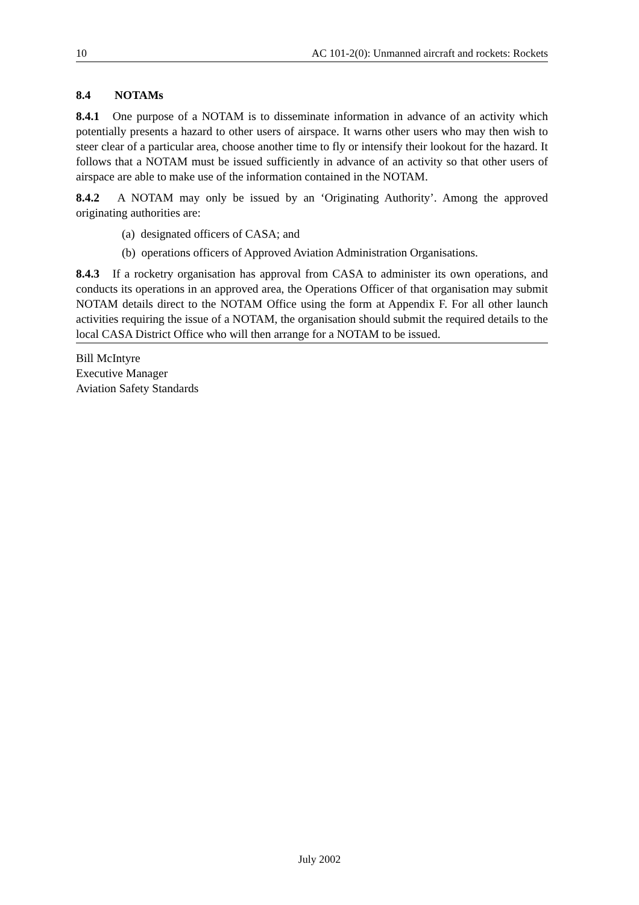10 AC 101-2(0): Unmanned aircraft and rockets: Rockets
8.4 NOTAMs
8.4.1 One purpose of a NOTAM is to disseminate information in advance of an activity which potentially presents a hazard to other users of airspace. It warns other users who may then wish to steer clear of a particular area, choose another time to fly or intensify their lookout for the hazard. It follows that a NOTAM must be issued sufficiently in advance of an activity so that other users of airspace are able to make use of the information contained in the NOTAM.
8.4.2 A NOTAM may only be issued by an ‘Originating Authority’. Among the approved originating authorities are:
(a) designated officers of CASA; and
(b) operations officers of Approved Aviation Administration Organisations.
8.4.3 If a rocketry organisation has approval from CASA to administer its own operations, and conducts its operations in an approved area, the Operations Officer of that organisation may submit NOTAM details direct to the NOTAM Office using the form at Appendix F. For all other launch activities requiring the issue of a NOTAM, the organisation should submit the required details to the local CASA District Office who will then arrange for a NOTAM to be issued.
Bill McIntyre
Executive Manager
Aviation Safety Standards
July 2002